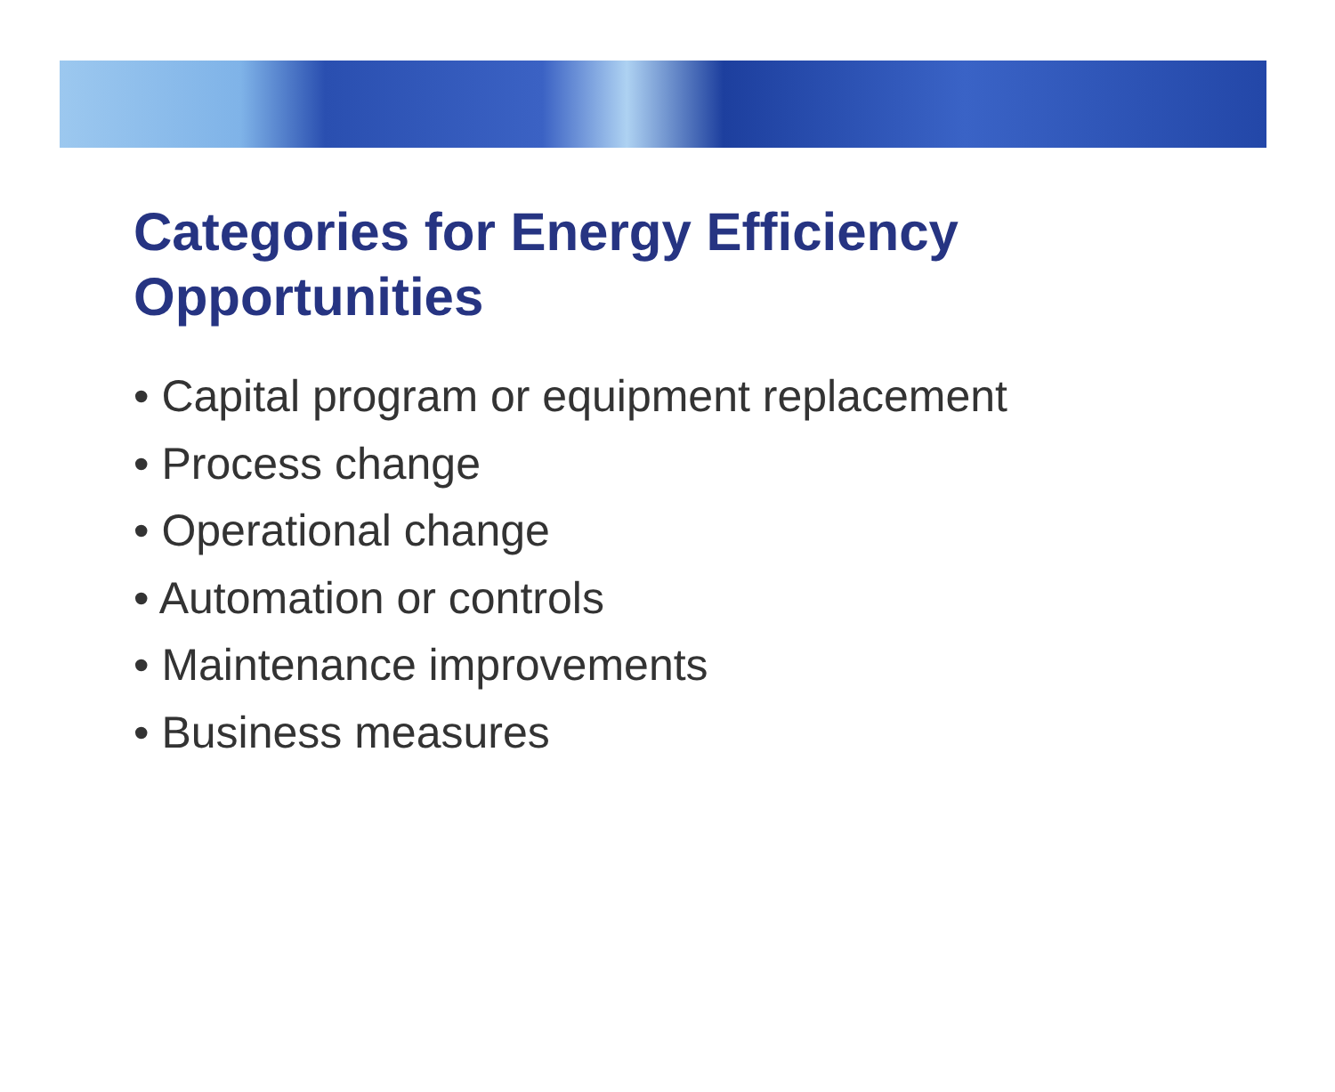Categories for Energy Efficiency
Opportunities
• Capital program or equipment replacement
• Process change
• Operational change
• Automation or controls
• Maintenance improvements
• Business measures